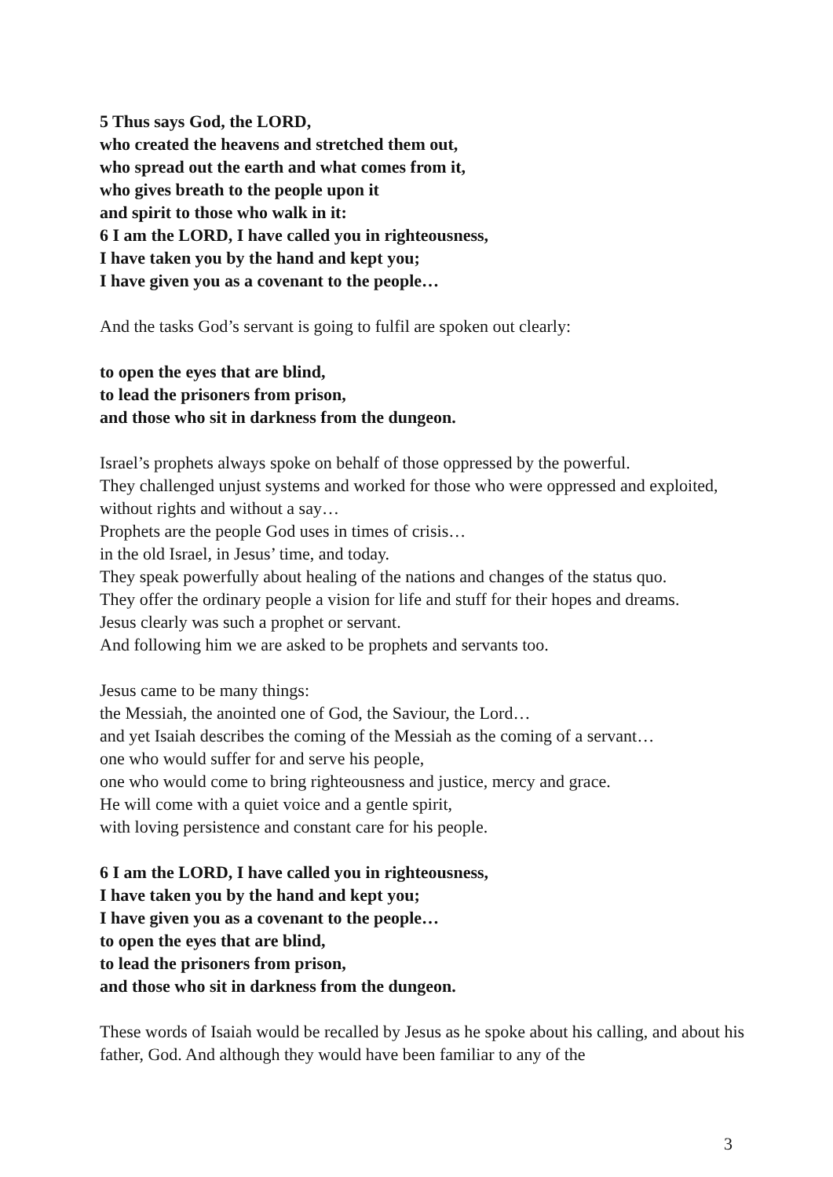5 Thus says God, the LORD,
who created the heavens and stretched them out,
who spread out the earth and what comes from it,
who gives breath to the people upon it
and spirit to those who walk in it:
6 I am the LORD, I have called you in righteousness,
I have taken you by the hand and kept you;
I have given you as a covenant to the people…
And the tasks God’s servant is going to fulfil are spoken out clearly:
to open the eyes that are blind,
to lead the prisoners from prison,
and those who sit in darkness from the dungeon.
Israel’s prophets always spoke on behalf of those oppressed by the powerful.
They challenged unjust systems and worked for those who were oppressed and exploited, without rights and without a say…
Prophets are the people God uses in times of crisis…
in the old Israel, in Jesus’ time, and today.
They speak powerfully about healing of the nations and changes of the status quo.
They offer the ordinary people a vision for life and stuff for their hopes and dreams.
Jesus clearly was such a prophet or servant.
And following him we are asked to be prophets and servants too.
Jesus came to be many things:
the Messiah, the anointed one of God, the Saviour, the Lord…
and yet Isaiah describes the coming of the Messiah as the coming of a servant…
one who would suffer for and serve his people,
one who would come to bring righteousness and justice, mercy and grace.
He will come with a quiet voice and a gentle spirit,
with loving persistence and constant care for his people.
6 I am the LORD, I have called you in righteousness,
I have taken you by the hand and kept you;
I have given you as a covenant to the people…
to open the eyes that are blind,
to lead the prisoners from prison,
and those who sit in darkness from the dungeon.
These words of Isaiah would be recalled by Jesus as he spoke about his calling, and about his father, God. And although they would have been familiar to any of the
3